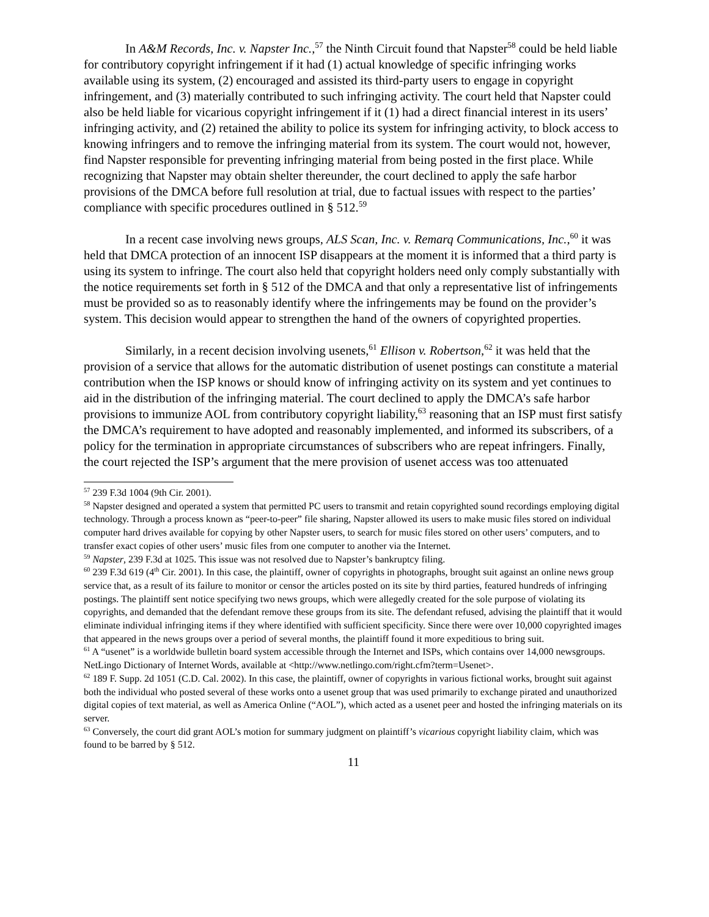In A&M Records, Inc. v. Napster Inc.,<sup>57</sup> the Ninth Circuit found that Napster<sup>58</sup> could be held liable for contributory copyright infringement if it had (1) actual knowledge of specific infringing works available using its system, (2) encouraged and assisted its third-party users to engage in copyright infringement, and (3) materially contributed to such infringing activity. The court held that Napster could also be held liable for vicarious copyright infringement if it (1) had a direct financial interest in its users’ infringing activity, and (2) retained the ability to police its system for infringing activity, to block access to knowing infringers and to remove the infringing material from its system. The court would not, however, find Napster responsible for preventing infringing material from being posted in the first place. While recognizing that Napster may obtain shelter thereunder, the court declined to apply the safe harbor provisions of the DMCA before full resolution at trial, due to factual issues with respect to the parties’ compliance with specific procedures outlined in § 512.<sup>59</sup>
In a recent case involving news groups, ALS Scan, Inc. v. Remarq Communications, Inc.,<sup>60</sup> it was held that DMCA protection of an innocent ISP disappears at the moment it is informed that a third party is using its system to infringe. The court also held that copyright holders need only comply substantially with the notice requirements set forth in § 512 of the DMCA and that only a representative list of infringements must be provided so as to reasonably identify where the infringements may be found on the provider’s system. This decision would appear to strengthen the hand of the owners of copyrighted properties.
Similarly, in a recent decision involving usenets,<sup>61</sup> Ellison v. Robertson,<sup>62</sup> it was held that the provision of a service that allows for the automatic distribution of usenet postings can constitute a material contribution when the ISP knows or should know of infringing activity on its system and yet continues to aid in the distribution of the infringing material. The court declined to apply the DMCA’s safe harbor provisions to immunize AOL from contributory copyright liability,<sup>63</sup> reasoning that an ISP must first satisfy the DMCA’s requirement to have adopted and reasonably implemented, and informed its subscribers, of a policy for the termination in appropriate circumstances of subscribers who are repeat infringers. Finally, the court rejected the ISP’s argument that the mere provision of usenet access was too attenuated
<sup>57</sup> 239 F.3d 1004 (9th Cir. 2001).
<sup>58</sup> Napster designed and operated a system that permitted PC users to transmit and retain copyrighted sound recordings employing digital technology. Through a process known as “peer-to-peer” file sharing, Napster allowed its users to make music files stored on individual computer hard drives available for copying by other Napster users, to search for music files stored on other users’ computers, and to transfer exact copies of other users’ music files from one computer to another via the Internet.
<sup>59</sup> Napster, 239 F.3d at 1025. This issue was not resolved due to Napster’s bankruptcy filing.
<sup>60</sup> 239 F.3d 619 (4<sup>th</sup> Cir. 2001). In this case, the plaintiff, owner of copyrights in photographs, brought suit against an online news group service that, as a result of its failure to monitor or censor the articles posted on its site by third parties, featured hundreds of infringing postings. The plaintiff sent notice specifying two news groups, which were allegedly created for the sole purpose of violating its copyrights, and demanded that the defendant remove these groups from its site. The defendant refused, advising the plaintiff that it would eliminate individual infringing items if they where identified with sufficient specificity. Since there were over 10,000 copyrighted images that appeared in the news groups over a period of several months, the plaintiff found it more expeditious to bring suit.
<sup>61</sup> A “usenet” is a worldwide bulletin board system accessible through the Internet and ISPs, which contains over 14,000 newsgroups. NetLingo Dictionary of Internet Words, available at <http://www.netlingo.com/right.cfm?term=Usenet>.
<sup>62</sup> 189 F. Supp. 2d 1051 (C.D. Cal. 2002). In this case, the plaintiff, owner of copyrights in various fictional works, brought suit against both the individual who posted several of these works onto a usenet group that was used primarily to exchange pirated and unauthorized digital copies of text material, as well as America Online (“AOL”), which acted as a usenet peer and hosted the infringing materials on its server.
<sup>63</sup> Conversely, the court did grant AOL’s motion for summary judgment on plaintiff’s vicarious copyright liability claim, which was found to be barred by § 512.
11